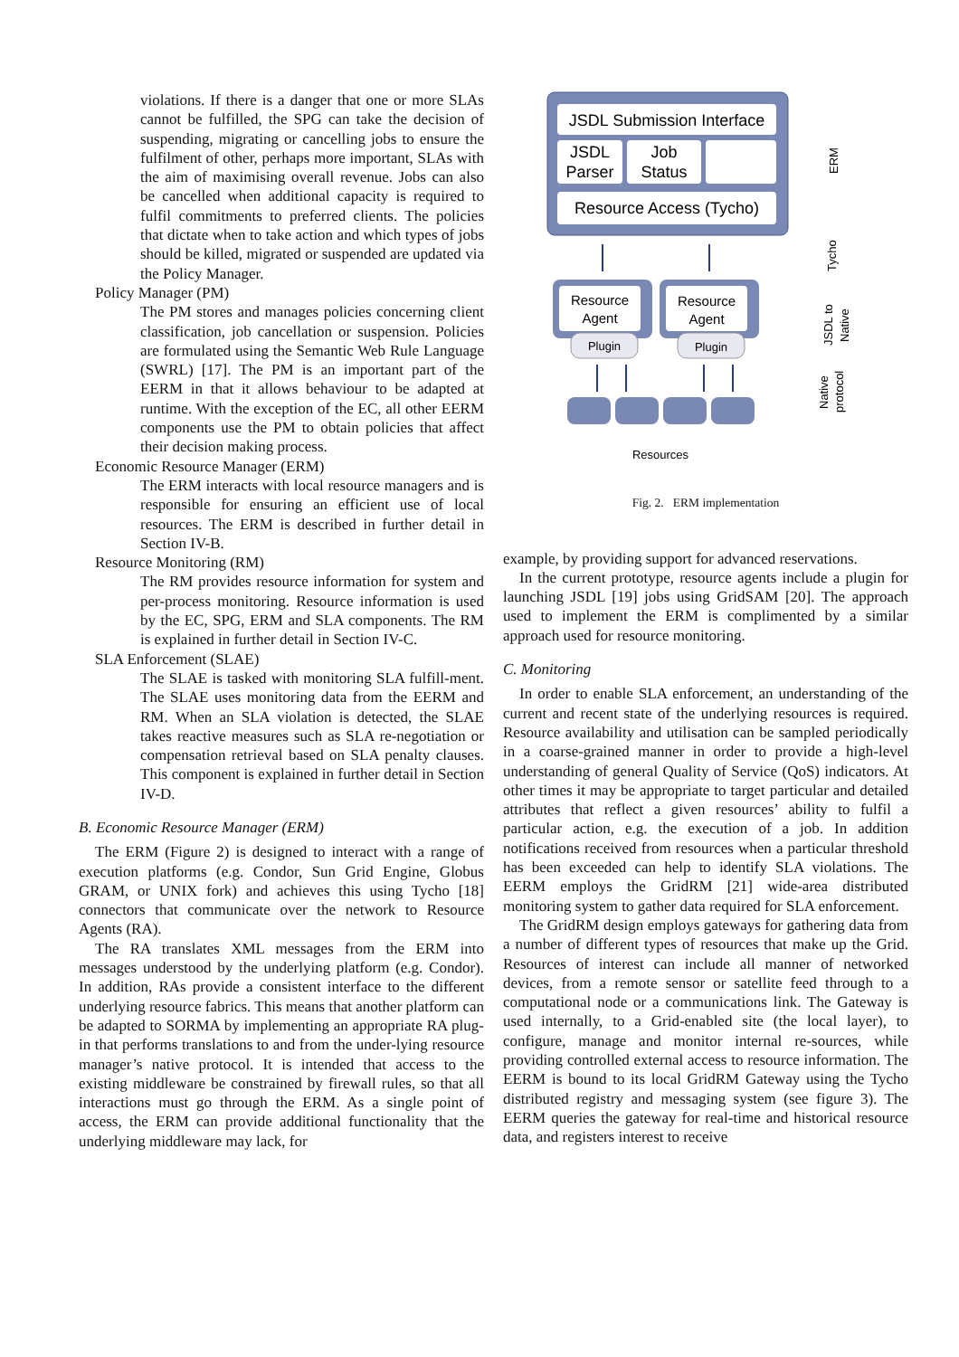violations. If there is a danger that one or more SLAs cannot be fulfilled, the SPG can take the decision of suspending, migrating or cancelling jobs to ensure the fulfilment of other, perhaps more important, SLAs with the aim of maximising overall revenue. Jobs can also be cancelled when additional capacity is required to fulfil commitments to preferred clients. The policies that dictate when to take action and which types of jobs should be killed, migrated or suspended are updated via the Policy Manager.
Policy Manager (PM)
The PM stores and manages policies concerning client classification, job cancellation or suspension. Policies are formulated using the Semantic Web Rule Language (SWRL) [17]. The PM is an important part of the EERM in that it allows behaviour to be adapted at runtime. With the exception of the EC, all other EERM components use the PM to obtain policies that affect their decision making process.
Economic Resource Manager (ERM)
The ERM interacts with local resource managers and is responsible for ensuring an efficient use of local resources. The ERM is described in further detail in Section IV-B.
Resource Monitoring (RM)
The RM provides resource information for system and per-process monitoring. Resource information is used by the EC, SPG, ERM and SLA components. The RM is explained in further detail in Section IV-C.
SLA Enforcement (SLAE)
The SLAE is tasked with monitoring SLA fulfill-ment. The SLAE uses monitoring data from the EERM and RM. When an SLA violation is detected, the SLAE takes reactive measures such as SLA re-negotiation or compensation retrieval based on SLA penalty clauses. This component is explained in further detail in Section IV-D.
B. Economic Resource Manager (ERM)
The ERM (Figure 2) is designed to interact with a range of execution platforms (e.g. Condor, Sun Grid Engine, Globus GRAM, or UNIX fork) and achieves this using Tycho [18] connectors that communicate over the network to Resource Agents (RA).
The RA translates XML messages from the ERM into messages understood by the underlying platform (e.g. Condor). In addition, RAs provide a consistent interface to the different underlying resource fabrics. This means that another platform can be adapted to SORMA by implementing an appropriate RA plug-in that performs translations to and from the under-lying resource manager’s native protocol. It is intended that access to the existing middleware be constrained by firewall rules, so that all interactions must go through the ERM. As a single point of access, the ERM can provide additional functionality that the underlying middleware may lack, for
JSDL Submission Interface
JSDL
Parser
Job
Status
Resource Access (Tycho)
Resource
Agent
Plugin
Resource
Agent
Plugin
Resources
ERM
Tycho
JSDL to
Native
Native
protocol
Fig. 2. ERM implementation
example, by providing support for advanced reservations.
In the current prototype, resource agents include a plugin for launching JSDL [19] jobs using GridSAM [20]. The approach used to implement the ERM is complimented by a similar approach used for resource monitoring.
C. Monitoring
In order to enable SLA enforcement, an understanding of the current and recent state of the underlying resources is required. Resource availability and utilisation can be sampled periodically in a coarse-grained manner in order to provide a high-level understanding of general Quality of Service (QoS) indicators. At other times it may be appropriate to target particular and detailed attributes that reflect a given resources’ ability to fulfil a particular action, e.g. the execution of a job. In addition notifications received from resources when a particular threshold has been exceeded can help to identify SLA violations. The EERM employs the GridRM [21] wide-area distributed monitoring system to gather data required for SLA enforcement.
The GridRM design employs gateways for gathering data from a number of different types of resources that make up the Grid. Resources of interest can include all manner of networked devices, from a remote sensor or satellite feed through to a computational node or a communications link. The Gateway is used internally, to a Grid-enabled site (the local layer), to configure, manage and monitor internal re-sources, while providing controlled external access to resource information. The EERM is bound to its local GridRM Gateway using the Tycho distributed registry and messaging system (see figure 3). The EERM queries the gateway for real-time and historical resource data, and registers interest to receive